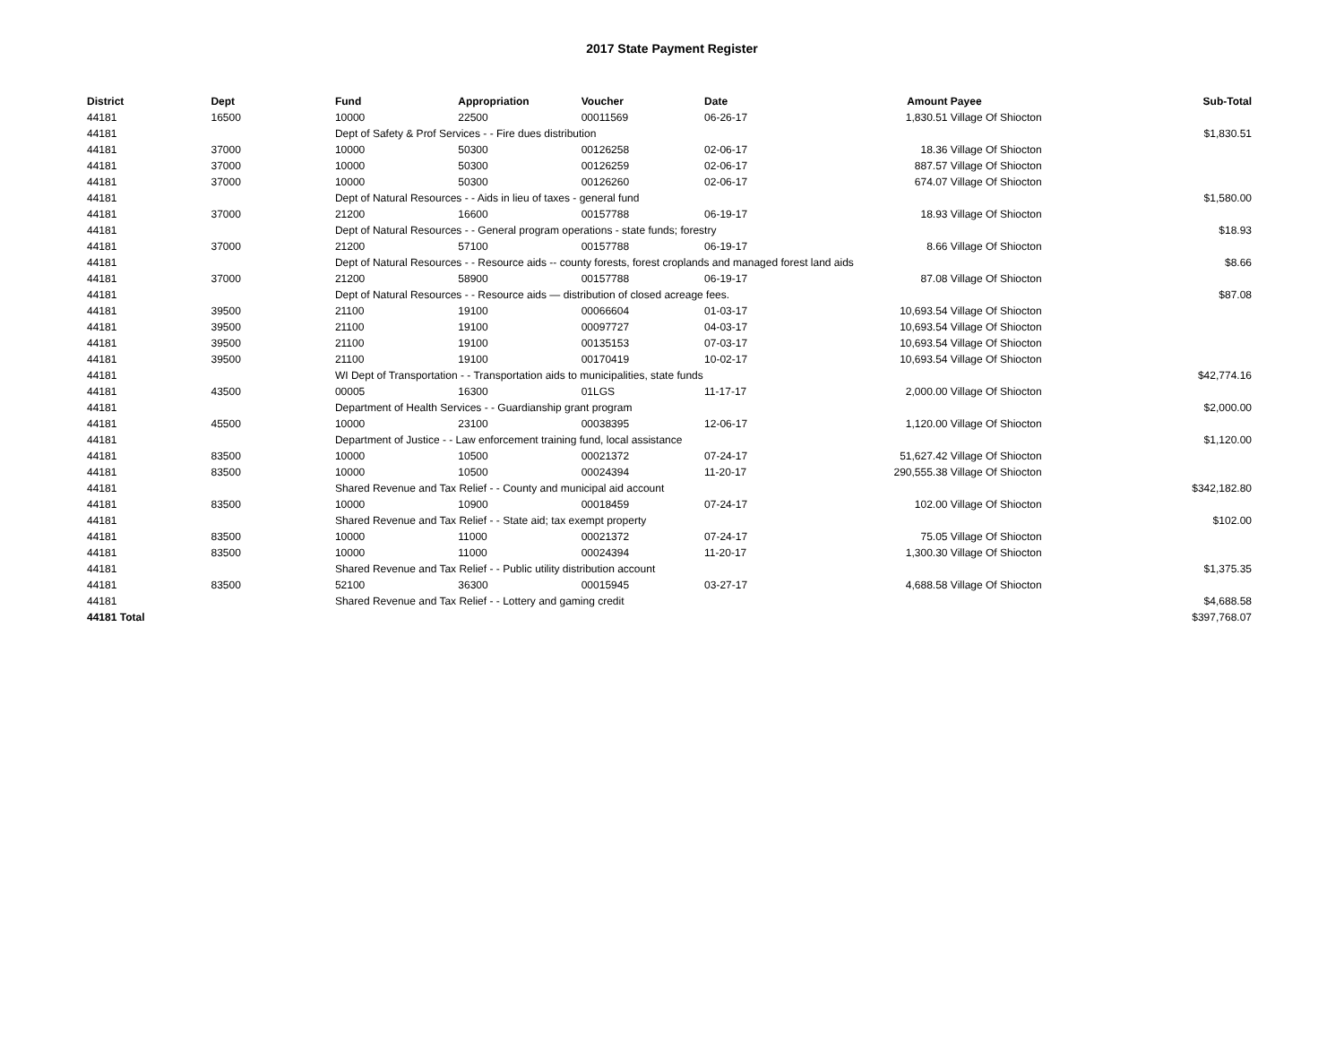2017 State Payment Register
| District | Dept | Fund | Appropriation | Voucher | Date | Amount | Payee | Sub-Total |
| --- | --- | --- | --- | --- | --- | --- | --- | --- |
| 44181 | 16500 | 10000 | 22500 | 00011569 | 06-26-17 | 1,830.51 | Village Of Shiocton | |
| 44181 | | Dept of Safety & Prof Services - - Fire dues distribution | | | | | | $1,830.51 |
| 44181 | 37000 | 10000 | 50300 | 00126258 | 02-06-17 | 18.36 | Village Of Shiocton | |
| 44181 | 37000 | 10000 | 50300 | 00126259 | 02-06-17 | 887.57 | Village Of Shiocton | |
| 44181 | 37000 | 10000 | 50300 | 00126260 | 02-06-17 | 674.07 | Village Of Shiocton | |
| 44181 | | Dept of Natural Resources - - Aids in lieu of taxes - general fund | | | | | | $1,580.00 |
| 44181 | 37000 | 21200 | 16600 | 00157788 | 06-19-17 | 18.93 | Village Of Shiocton | |
| 44181 | | Dept of Natural Resources - - General program operations - state funds; forestry | | | | | | $18.93 |
| 44181 | 37000 | 21200 | 57100 | 00157788 | 06-19-17 | 8.66 | Village Of Shiocton | |
| 44181 | | Dept of Natural Resources - - Resource aids -- county forests, forest croplands and managed forest land aids | | | | | | $8.66 |
| 44181 | 37000 | 21200 | 58900 | 00157788 | 06-19-17 | 87.08 | Village Of Shiocton | |
| 44181 | | Dept of Natural Resources - - Resource aids — distribution of closed acreage fees. | | | | | | $87.08 |
| 44181 | 39500 | 21100 | 19100 | 00066604 | 01-03-17 | 10,693.54 | Village Of Shiocton | |
| 44181 | 39500 | 21100 | 19100 | 00097727 | 04-03-17 | 10,693.54 | Village Of Shiocton | |
| 44181 | 39500 | 21100 | 19100 | 00135153 | 07-03-17 | 10,693.54 | Village Of Shiocton | |
| 44181 | 39500 | 21100 | 19100 | 00170419 | 10-02-17 | 10,693.54 | Village Of Shiocton | |
| 44181 | | WI Dept of Transportation - - Transportation aids to municipalities, state funds | | | | | | $42,774.16 |
| 44181 | 43500 | 00005 | 16300 | 01LGS | 11-17-17 | 2,000.00 | Village Of Shiocton | |
| 44181 | | Department of Health Services - - Guardianship grant program | | | | | | $2,000.00 |
| 44181 | 45500 | 10000 | 23100 | 00038395 | 12-06-17 | 1,120.00 | Village Of Shiocton | |
| 44181 | | Department of Justice - - Law enforcement training fund, local assistance | | | | | | $1,120.00 |
| 44181 | 83500 | 10000 | 10500 | 00021372 | 07-24-17 | 51,627.42 | Village Of Shiocton | |
| 44181 | 83500 | 10000 | 10500 | 00024394 | 11-20-17 | 290,555.38 | Village Of Shiocton | |
| 44181 | | Shared Revenue and Tax Relief - - County and municipal aid account | | | | | | $342,182.80 |
| 44181 | 83500 | 10000 | 10900 | 00018459 | 07-24-17 | 102.00 | Village Of Shiocton | |
| 44181 | | Shared Revenue and Tax Relief - - State aid; tax exempt property | | | | | | $102.00 |
| 44181 | 83500 | 10000 | 11000 | 00021372 | 07-24-17 | 75.05 | Village Of Shiocton | |
| 44181 | 83500 | 10000 | 11000 | 00024394 | 11-20-17 | 1,300.30 | Village Of Shiocton | |
| 44181 | | Shared Revenue and Tax Relief - - Public utility distribution account | | | | | | $1,375.35 |
| 44181 | 83500 | 52100 | 36300 | 00015945 | 03-27-17 | 4,688.58 | Village Of Shiocton | |
| 44181 | | Shared Revenue and Tax Relief - - Lottery and gaming credit | | | | | | $4,688.58 |
| 44181 Total | | | | | | | | $397,768.07 |